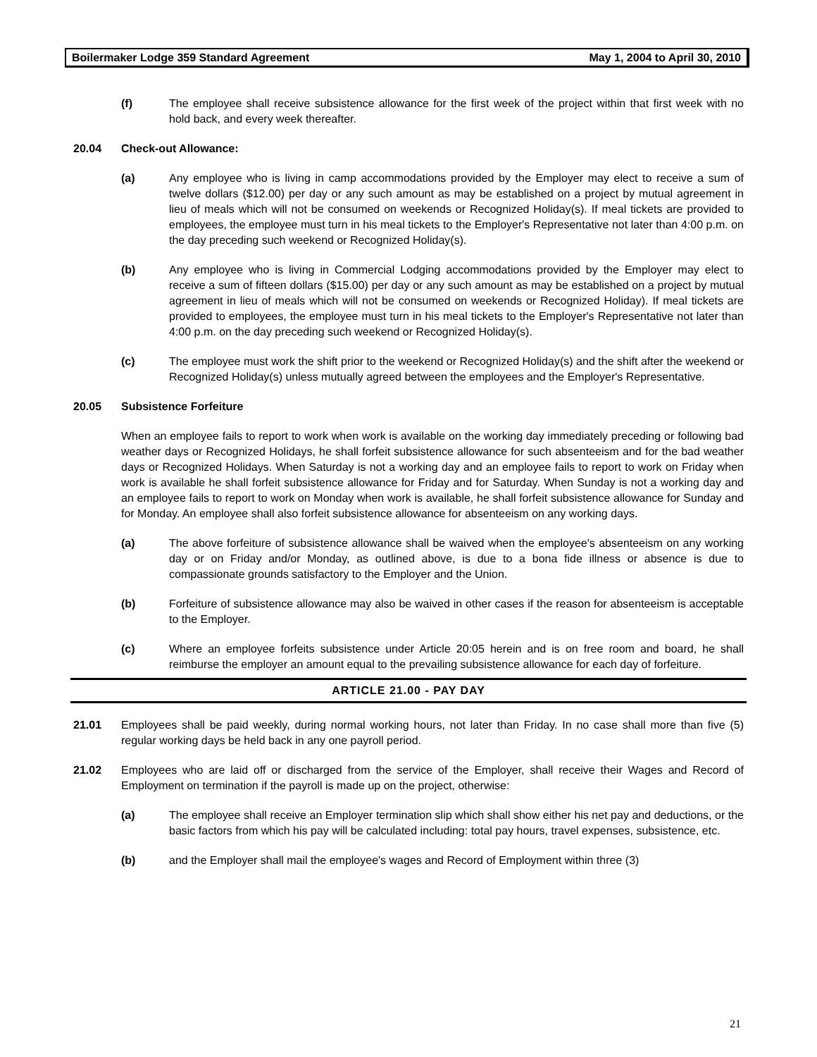Boilermaker Lodge 359 Standard Agreement May 1, 2004 to April 30, 2010
(f) The employee shall receive subsistence allowance for the first week of the project within that first week with no hold back, and every week thereafter.
20.04 Check-out Allowance:
(a) Any employee who is living in camp accommodations provided by the Employer may elect to receive a sum of twelve dollars ($12.00) per day or any such amount as may be established on a project by mutual agreement in lieu of meals which will not be consumed on weekends or Recognized Holiday(s). If meal tickets are provided to employees, the employee must turn in his meal tickets to the Employer's Representative not later than 4:00 p.m. on the day preceding such weekend or Recognized Holiday(s).
(b) Any employee who is living in Commercial Lodging accommodations provided by the Employer may elect to receive a sum of fifteen dollars ($15.00) per day or any such amount as may be established on a project by mutual agreement in lieu of meals which will not be consumed on weekends or Recognized Holiday). If meal tickets are provided to employees, the employee must turn in his meal tickets to the Employer's Representative not later than 4:00 p.m. on the day preceding such weekend or Recognized Holiday(s).
(c) The employee must work the shift prior to the weekend or Recognized Holiday(s) and the shift after the weekend or Recognized Holiday(s) unless mutually agreed between the employees and the Employer's Representative.
20.05 Subsistence Forfeiture
When an employee fails to report to work when work is available on the working day immediately preceding or following bad weather days or Recognized Holidays, he shall forfeit subsistence allowance for such absenteeism and for the bad weather days or Recognized Holidays. When Saturday is not a working day and an employee fails to report to work on Friday when work is available he shall forfeit subsistence allowance for Friday and for Saturday. When Sunday is not a working day and an employee fails to report to work on Monday when work is available, he shall forfeit subsistence allowance for Sunday and for Monday. An employee shall also forfeit subsistence allowance for absenteeism on any working days.
(a) The above forfeiture of subsistence allowance shall be waived when the employee's absenteeism on any working day or on Friday and/or Monday, as outlined above, is due to a bona fide illness or absence is due to compassionate grounds satisfactory to the Employer and the Union.
(b) Forfeiture of subsistence allowance may also be waived in other cases if the reason for absenteeism is acceptable to the Employer.
(c) Where an employee forfeits subsistence under Article 20:05 herein and is on free room and board, he shall reimburse the employer an amount equal to the prevailing subsistence allowance for each day of forfeiture.
ARTICLE 21.00 - PAY DAY
21.01 Employees shall be paid weekly, during normal working hours, not later than Friday. In no case shall more than five (5) regular working days be held back in any one payroll period.
21.02 Employees who are laid off or discharged from the service of the Employer, shall receive their Wages and Record of Employment on termination if the payroll is made up on the project, otherwise:
(a) The employee shall receive an Employer termination slip which shall show either his net pay and deductions, or the basic factors from which his pay will be calculated including: total pay hours, travel expenses, subsistence, etc.
(b) and the Employer shall mail the employee's wages and Record of Employment within three (3)
21